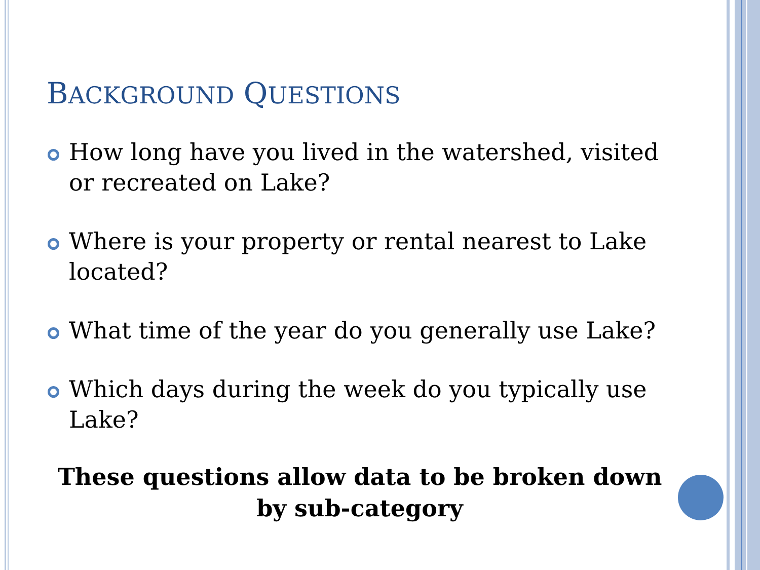BACKGROUND QUESTIONS
How long have you lived in the watershed, visited or recreated on Lake?
Where is your property or rental nearest to Lake located?
What time of the year do you generally use Lake?
Which days during the week do you typically use Lake?
These questions allow data to be broken down by sub-category